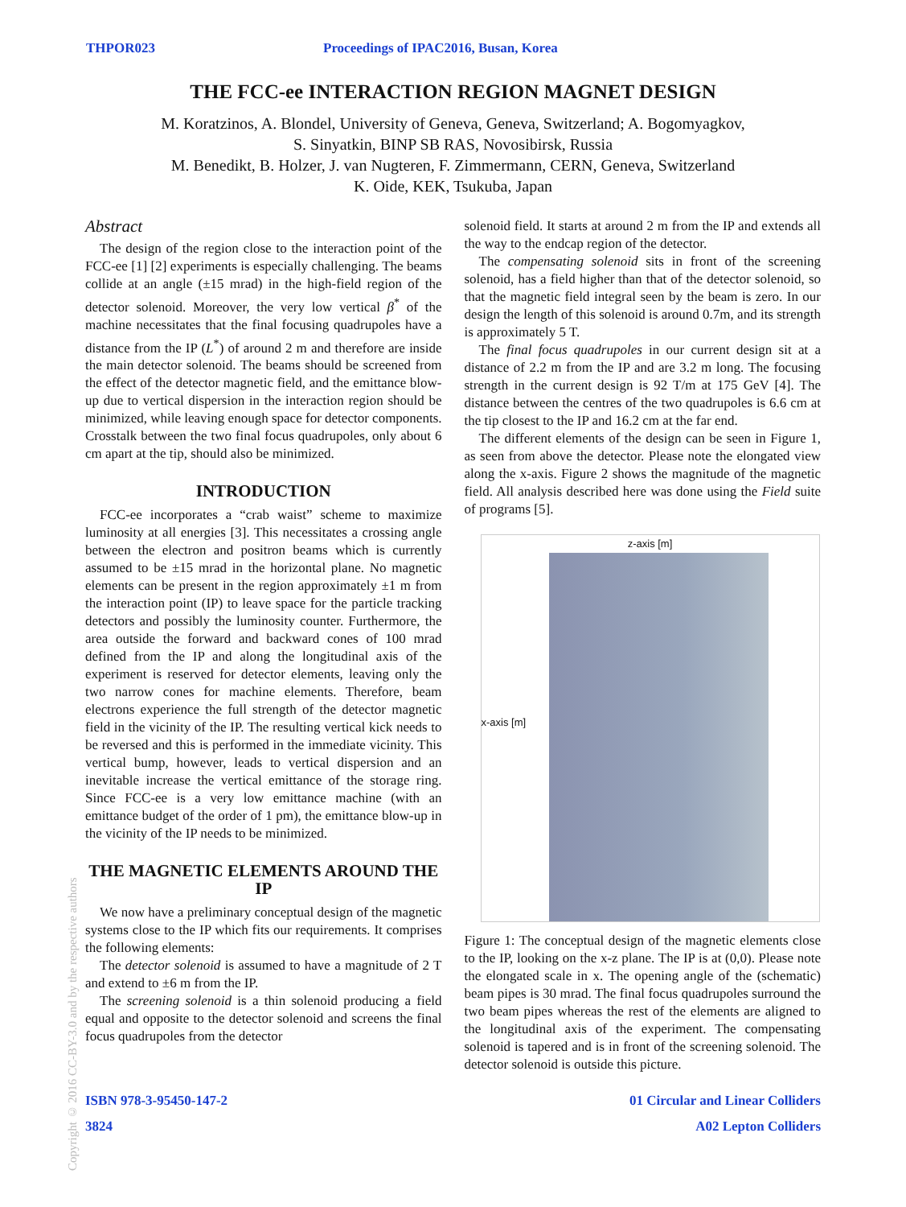THPOR023 Proceedings of IPAC2016, Busan, Korea
THE FCC-ee INTERACTION REGION MAGNET DESIGN
M. Koratzinos, A. Blondel, University of Geneva, Geneva, Switzerland; A. Bogomyagkov,
S. Sinyatkin, BINP SB RAS, Novosibirsk, Russia
M. Benedikt, B. Holzer, J. van Nugteren, F. Zimmermann, CERN, Geneva, Switzerland
K. Oide, KEK, Tsukuba, Japan
Abstract
The design of the region close to the interaction point of the FCC-ee [1] [2] experiments is especially challenging. The beams collide at an angle (±15 mrad) in the high-field region of the detector solenoid. Moreover, the very low vertical β<sup>*</sup> of the machine necessitates that the final focusing quadrupoles have a distance from the IP (L<sup>*</sup>) of around 2 m and therefore are inside the main detector solenoid. The beams should be screened from the effect of the detector magnetic field, and the emittance blow-up due to vertical dispersion in the interaction region should be minimized, while leaving enough space for detector components. Crosstalk between the two final focus quadrupoles, only about 6 cm apart at the tip, should also be minimized.
INTRODUCTION
FCC-ee incorporates a “crab waist” scheme to maximize luminosity at all energies [3]. This necessitates a crossing angle between the electron and positron beams which is currently assumed to be ±15 mrad in the horizontal plane. No magnetic elements can be present in the region approximately ±1 m from the interaction point (IP) to leave space for the particle tracking detectors and possibly the luminosity counter. Furthermore, the area outside the forward and backward cones of 100 mrad defined from the IP and along the longitudinal axis of the experiment is reserved for detector elements, leaving only the two narrow cones for machine elements. Therefore, beam electrons experience the full strength of the detector magnetic field in the vicinity of the IP. The resulting vertical kick needs to be reversed and this is performed in the immediate vicinity. This vertical bump, however, leads to vertical dispersion and an inevitable increase the vertical emittance of the storage ring. Since FCC-ee is a very low emittance machine (with an emittance budget of the order of 1 pm), the emittance blow-up in the vicinity of the IP needs to be minimized.
THE MAGNETIC ELEMENTS AROUND THE IP
We now have a preliminary conceptual design of the magnetic systems close to the IP which fits our requirements. It comprises the following elements:
The detector solenoid is assumed to have a magnitude of 2 T and extend to ±6 m from the IP.
The screening solenoid is a thin solenoid producing a field equal and opposite to the detector solenoid and screens the final focus quadrupoles from the detector
solenoid field. It starts at around 2 m from the IP and extends all the way to the endcap region of the detector.
The compensating solenoid sits in front of the screening solenoid, has a field higher than that of the detector solenoid, so that the magnetic field integral seen by the beam is zero. In our design the length of this solenoid is around 0.7m, and its strength is approximately 5 T.
The final focus quadrupoles in our current design sit at a distance of 2.2 m from the IP and are 3.2 m long. The focusing strength in the current design is 92 T/m at 175 GeV [4]. The distance between the centres of the two quadrupoles is 6.6 cm at the tip closest to the IP and 16.2 cm at the far end.
The different elements of the design can be seen in Figure 1, as seen from above the detector. Please note the elongated view along the x-axis. Figure 2 shows the magnitude of the magnetic field. All analysis described here was done using the Field suite of programs [5].
z-axis [m]
x-axis [m]
Figure 1: The conceptual design of the magnetic elements close to the IP, looking on the x-z plane. The IP is at (0,0). Please note the elongated scale in x. The opening angle of the (schematic) beam pipes is 30 mrad. The final focus quadrupoles surround the two beam pipes whereas the rest of the elements are aligned to the longitudinal axis of the experiment. The compensating solenoid is tapered and is in front of the screening solenoid. The detector solenoid is outside this picture.
ISBN 978-3-95450-147-2 01 Circular and Linear Colliders
3824 A02 Lepton Colliders
Copyright © 2016 CC-BY-3.0 and by the respective authors